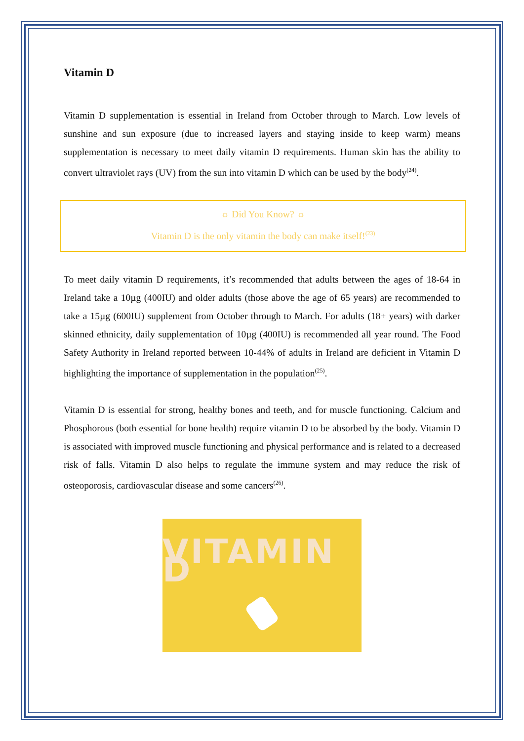Vitamin D
Vitamin D supplementation is essential in Ireland from October through to March. Low levels of sunshine and sun exposure (due to increased layers and staying inside to keep warm) means supplementation is necessary to meet daily vitamin D requirements. Human skin has the ability to convert ultraviolet rays (UV) from the sun into vitamin D which can be used by the body<sup>(24)</sup>.
☼ Did You Know? ☼
Vitamin D is the only vitamin the body can make itself!<sup>(23)</sup>
To meet daily vitamin D requirements, it’s recommended that adults between the ages of 18-64 in Ireland take a 10µg (400IU) and older adults (those above the age of 65 years) are recommended to take a 15µg (600IU) supplement from October through to March. For adults (18+ years) with darker skinned ethnicity, daily supplementation of 10µg (400IU) is recommended all year round. The Food Safety Authority in Ireland reported between 10-44% of adults in Ireland are deficient in Vitamin D highlighting the importance of supplementation in the population<sup>(25)</sup>.
Vitamin D is essential for strong, healthy bones and teeth, and for muscle functioning. Calcium and Phosphorous (both essential for bone health) require vitamin D to be absorbed by the body. Vitamin D is associated with improved muscle functioning and physical performance and is related to a decreased risk of falls. Vitamin D also helps to regulate the immune system and may reduce the risk of osteoporosis, cardiovascular disease and some cancers<sup>(26)</sup>.
VITAMIN D